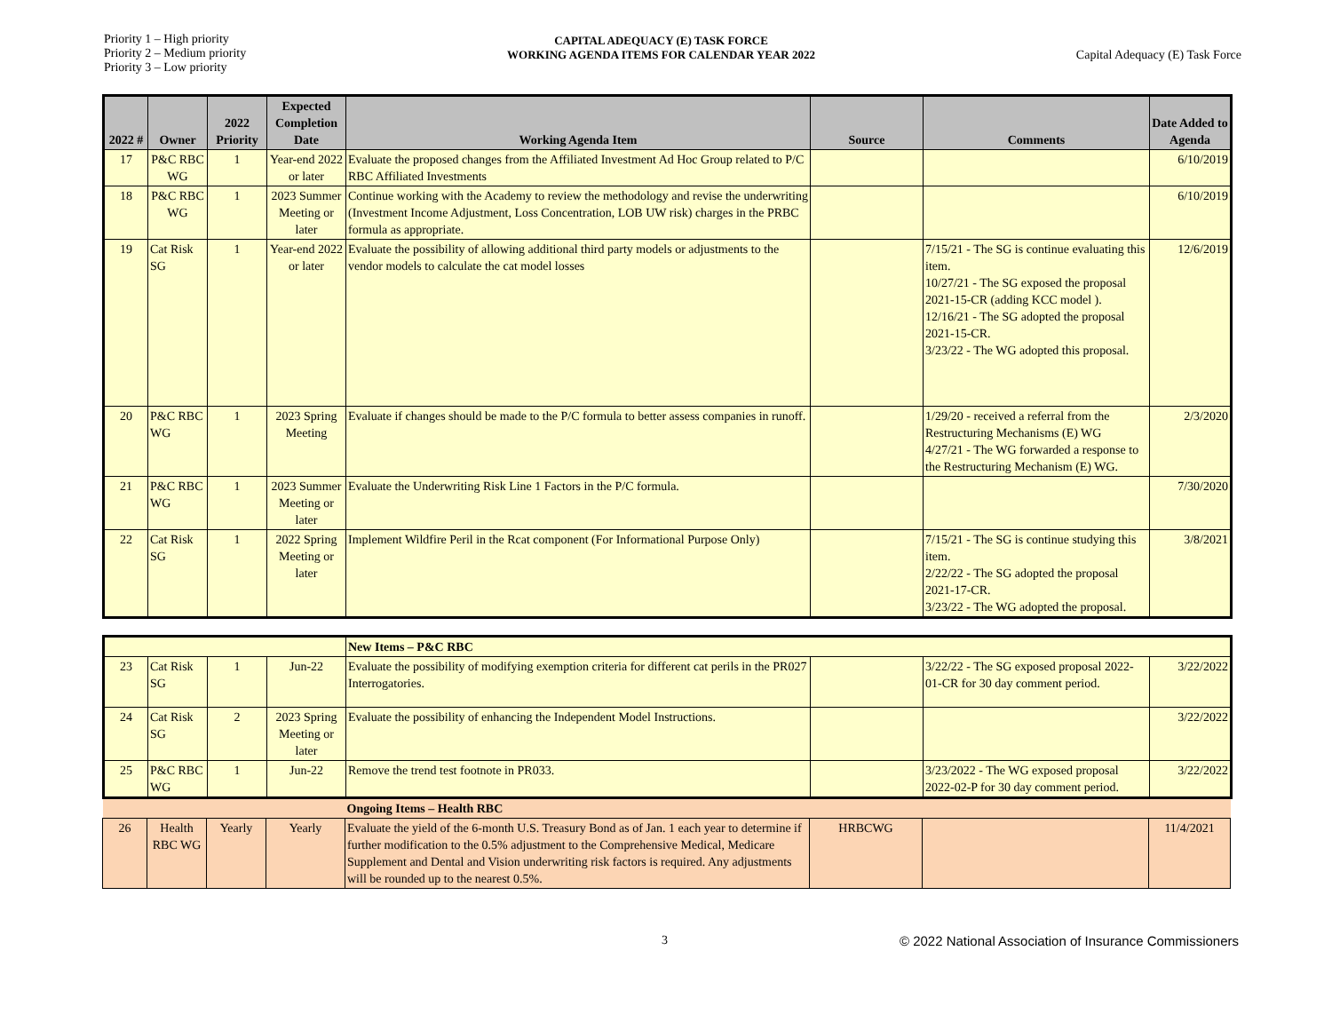Priority 1 – High priority
Priority 2 – Medium priority
Priority 3 – Low priority
CAPITAL ADEQUACY (E) TASK FORCE
WORKING AGENDA ITEMS FOR CALENDAR YEAR 2022
Capital Adequacy (E) Task Force
| 2022 # | Owner | 2022 Priority | Expected Completion Date | Working Agenda Item | Source | Comments | Date Added to Agenda |
| --- | --- | --- | --- | --- | --- | --- | --- |
| 17 | P&C RBC WG | 1 | Year-end 2022 or later | Evaluate the proposed changes from the Affiliated Investment Ad Hoc Group related to P/C RBC Affiliated Investments | | | 6/10/2019 |
| 18 | P&C RBC WG | 1 | 2023 Summer Meeting or later | Continue working with the Academy to review the methodology and revise the underwriting (Investment Income Adjustment, Loss Concentration, LOB UW risk) charges in the PRBC formula as appropriate. | | | 6/10/2019 |
| 19 | Cat Risk SG | 1 | Year-end 2022 or later | Evaluate the possibility of allowing additional third party models or adjustments to the vendor models to calculate the cat model losses | | 7/15/21 - The SG is continue evaluating this item. 10/27/21 - The SG exposed the proposal 2021-15-CR (adding KCC model ). 12/16/21 - The SG adopted the proposal 2021-15-CR. 3/23/22 - The WG adopted this proposal. | 12/6/2019 |
| 20 | P&C RBC WG | 1 | 2023 Spring Meeting | Evaluate if changes should be made to the P/C formula to better assess companies in runoff. | | 1/29/20 - received a referral from the Restructuring Mechanisms (E) WG 4/27/21 - The WG forwarded a response to the Restructuring Mechanism (E) WG. | 2/3/2020 |
| 21 | P&C RBC WG | 1 | 2023 Summer Meeting or later | Evaluate the Underwriting Risk Line 1 Factors in the P/C formula. | | | 7/30/2020 |
| 22 | Cat Risk SG | 1 | 2022 Spring Meeting or later | Implement Wildfire Peril in the Rcat component (For Informational Purpose Only) | | 7/15/21 - The SG is continue studying this item. 2/22/22 - The SG adopted the proposal 2021-17-CR. 3/23/22 - The WG adopted the proposal. | 3/8/2021 |
| | | | | New Items – P&C RBC | | | |
| 23 | Cat Risk SG | 1 | Jun-22 | Evaluate the possibility of modifying exemption criteria for different cat perils in the PR027 Interrogatories. | | 3/22/22 - The SG exposed proposal 2022-01-CR for 30 day comment period. | 3/22/2022 |
| 24 | Cat Risk SG | 2 | 2023 Spring Meeting or later | Evaluate the possibility of enhancing the Independent Model Instructions. | | | 3/22/2022 |
| 25 | P&C RBC WG | 1 | Jun-22 | Remove the trend test footnote in PR033. | | 3/23/2022 - The WG exposed proposal 2022-02-P for 30 day comment period. | 3/22/2022 |
| | | | | Ongoing Items – Health RBC | | | |
| 26 | Health RBC WG | Yearly | Yearly | Evaluate the yield of the 6-month U.S. Treasury Bond as of Jan. 1 each year to determine if further modification to the 0.5% adjustment to the Comprehensive Medical, Medicare Supplement and Dental and Vision underwriting risk factors is required. Any adjustments will be rounded up to the nearest 0.5%. | HRBCWG | | 11/4/2021 |
3 © 2022 National Association of Insurance Commissioners